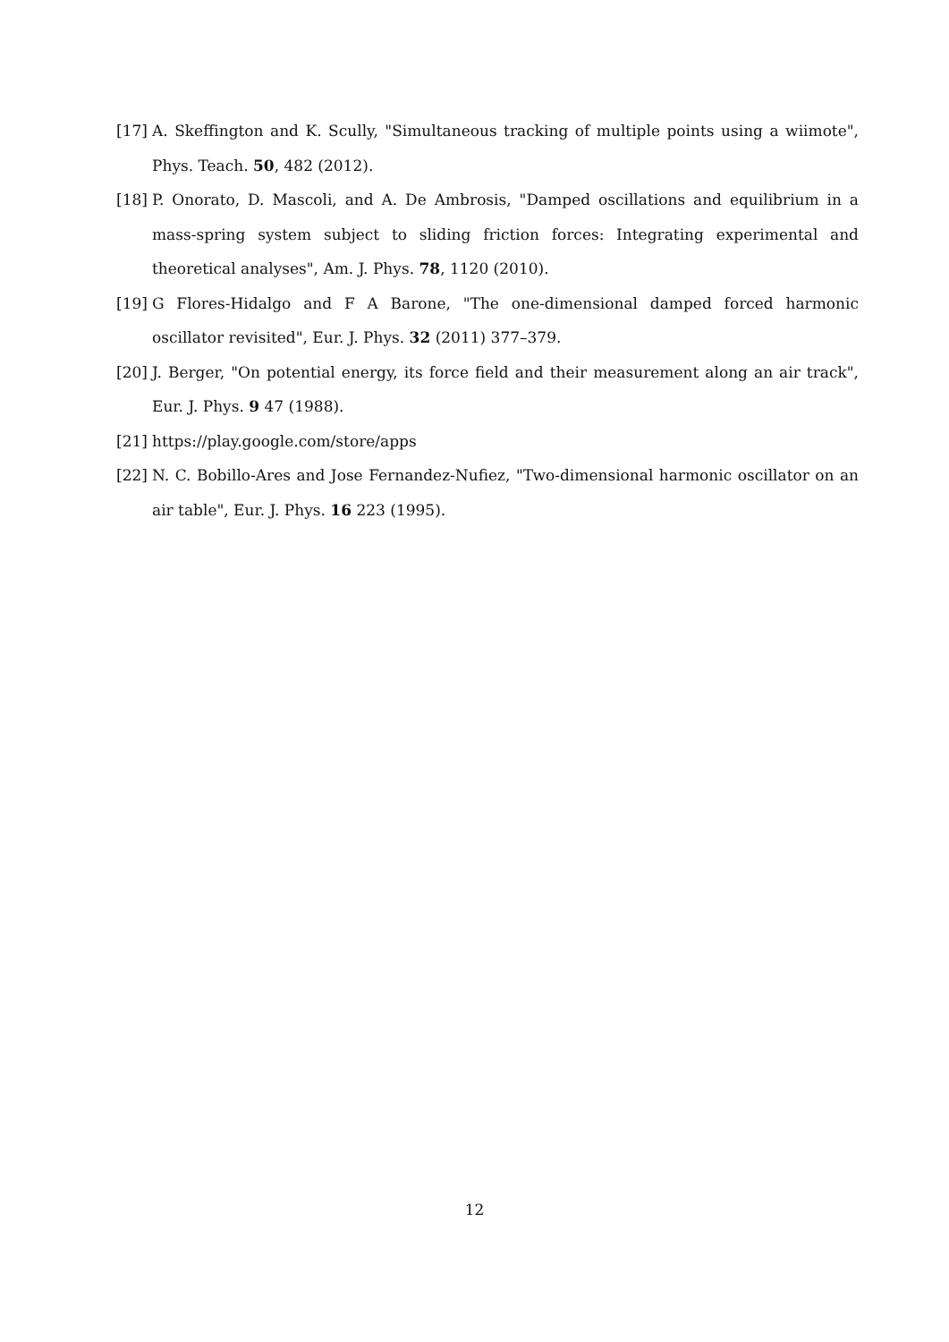[17]
A. Skeffington and K. Scully, "Simultaneous tracking of multiple points using a wiimote", Phys. Teach. 50, 482 (2012).
[18]
P. Onorato, D. Mascoli, and A. De Ambrosis, "Damped oscillations and equilibrium in a mass-spring system subject to sliding friction forces: Integrating experimental and theoretical analyses", Am. J. Phys. 78, 1120 (2010).
[19]
G Flores-Hidalgo and F A Barone, "The one-dimensional damped forced harmonic oscillator revisited", Eur. J. Phys. 32 (2011) 377–379.
[20]
J. Berger, "On potential energy, its force field and their measurement along an air track", Eur. J. Phys. 9 47 (1988).
[21]
https://play.google.com/store/apps
[22]
N. C. Bobillo-Ares and Jose Fernandez-Nufiez, "Two-dimensional harmonic oscillator on an air table", Eur. J. Phys. 16 223 (1995).
12